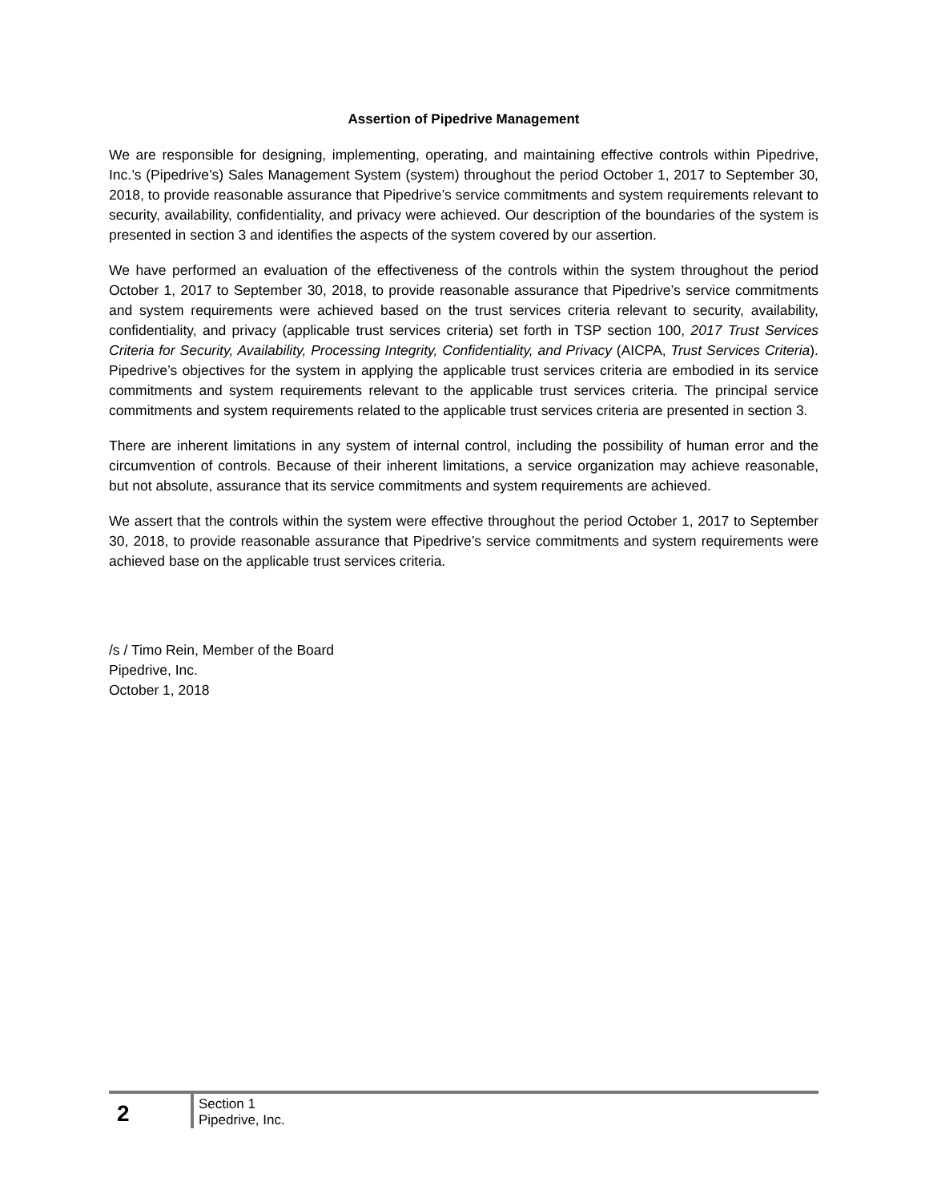Assertion of Pipedrive Management
We are responsible for designing, implementing, operating, and maintaining effective controls within Pipedrive, Inc.’s (Pipedrive’s) Sales Management System (system) throughout the period October 1, 2017 to September 30, 2018, to provide reasonable assurance that Pipedrive’s service commitments and system requirements relevant to security, availability, confidentiality, and privacy were achieved. Our description of the boundaries of the system is presented in section 3 and identifies the aspects of the system covered by our assertion.
We have performed an evaluation of the effectiveness of the controls within the system throughout the period October 1, 2017 to September 30, 2018, to provide reasonable assurance that Pipedrive’s service commitments and system requirements were achieved based on the trust services criteria relevant to security, availability, confidentiality, and privacy (applicable trust services criteria) set forth in TSP section 100, 2017 Trust Services Criteria for Security, Availability, Processing Integrity, Confidentiality, and Privacy (AICPA, Trust Services Criteria). Pipedrive’s objectives for the system in applying the applicable trust services criteria are embodied in its service commitments and system requirements relevant to the applicable trust services criteria. The principal service commitments and system requirements related to the applicable trust services criteria are presented in section 3.
There are inherent limitations in any system of internal control, including the possibility of human error and the circumvention of controls. Because of their inherent limitations, a service organization may achieve reasonable, but not absolute, assurance that its service commitments and system requirements are achieved.
We assert that the controls within the system were effective throughout the period October 1, 2017 to September 30, 2018, to provide reasonable assurance that Pipedrive’s service commitments and system requirements were achieved base on the applicable trust services criteria.
/s / Timo Rein, Member of the Board
Pipedrive, Inc.
October 1, 2018
2
Section 1
Pipedrive, Inc.